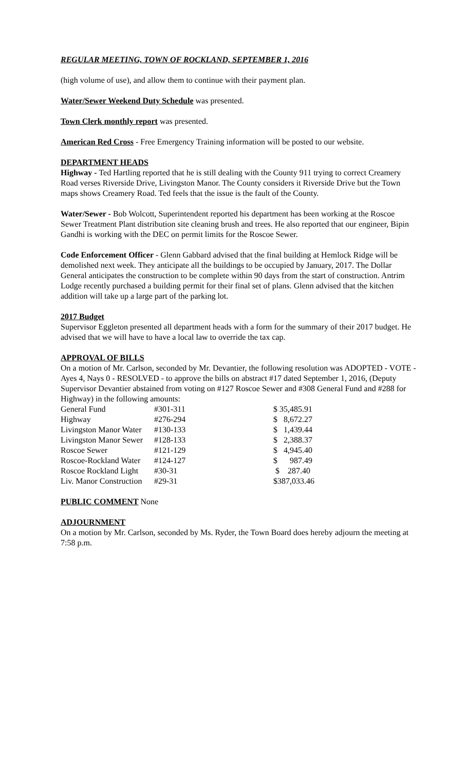REGULAR MEETING, TOWN OF ROCKLAND, SEPTEMBER 1, 2016
(high volume of use), and allow them to continue with their payment plan.
Water/Sewer Weekend Duty Schedule was presented.
Town Clerk monthly report was presented.
American Red Cross - Free Emergency Training information will be posted to our website.
DEPARTMENT HEADS
Highway - Ted Hartling reported that he is still dealing with the County 911 trying to correct Creamery Road verses Riverside Drive, Livingston Manor. The County considers it Riverside Drive but the Town maps shows Creamery Road. Ted feels that the issue is the fault of the County.
Water/Sewer - Bob Wolcott, Superintendent reported his department has been working at the Roscoe Sewer Treatment Plant distribution site cleaning brush and trees. He also reported that our engineer, Bipin Gandhi is working with the DEC on permit limits for the Roscoe Sewer.
Code Enforcement Officer - Glenn Gabbard advised that the final building at Hemlock Ridge will be demolished next week. They anticipate all the buildings to be occupied by January, 2017. The Dollar General anticipates the construction to be complete within 90 days from the start of construction. Antrim Lodge recently purchased a building permit for their final set of plans. Glenn advised that the kitchen addition will take up a large part of the parking lot.
2017 Budget
Supervisor Eggleton presented all department heads with a form for the summary of their 2017 budget. He advised that we will have to have a local law to override the tax cap.
APPROVAL OF BILLS
On a motion of Mr. Carlson, seconded by Mr. Devantier, the following resolution was ADOPTED - VOTE - Ayes 4, Nays 0 - RESOLVED - to approve the bills on abstract #17 dated September 1, 2016, (Deputy Supervisor Devantier abstained from voting on #127 Roscoe Sewer and #308 General Fund and #288 for Highway) in the following amounts:
| General Fund | #301-311 | $ 35,485.91 |
| Highway | #276-294 | $ 8,672.27 |
| Livingston Manor Water | #130-133 | $ 1,439.44 |
| Livingston Manor Sewer | #128-133 | $ 2,388.37 |
| Roscoe Sewer | #121-129 | $ 4,945.40 |
| Roscoe-Rockland Water | #124-127 | $ 987.49 |
| Roscoe Rockland Light | #30-31 | $ 287.40 |
| Liv. Manor Construction | #29-31 | $387,033.46 |
PUBLIC COMMENT None
ADJOURNMENT
On a motion by Mr. Carlson, seconded by Ms. Ryder, the Town Board does hereby adjourn the meeting at 7:58 p.m.